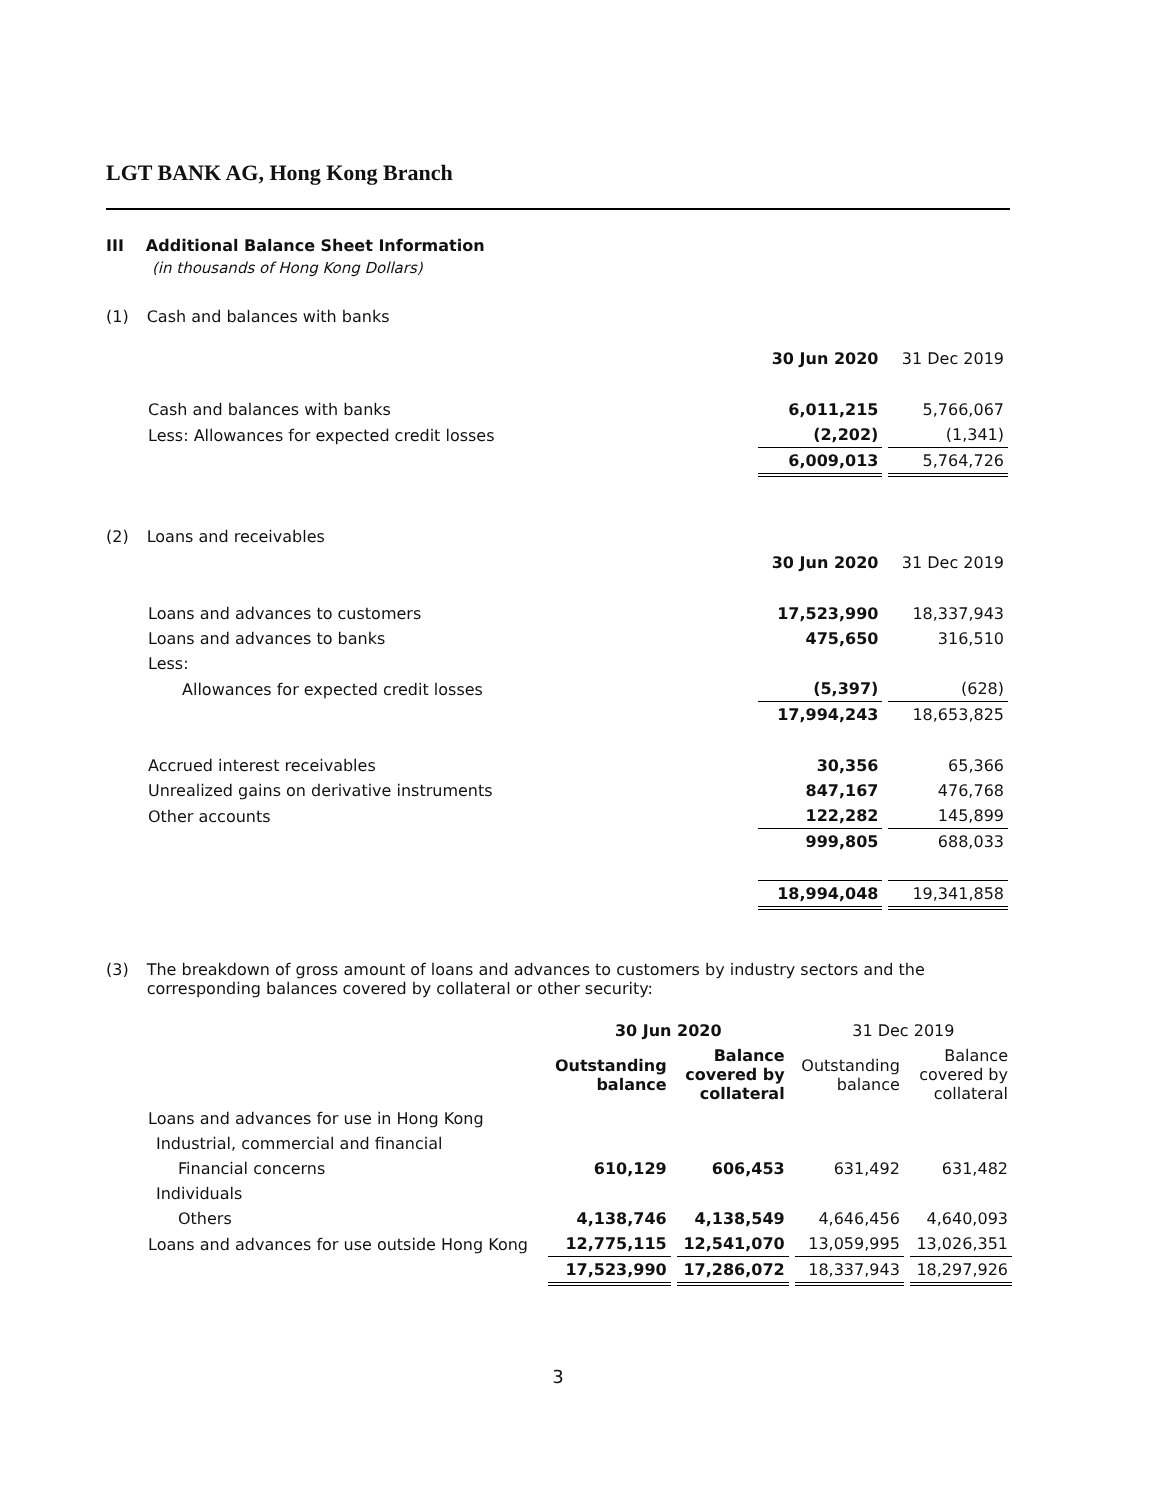LGT BANK AG, Hong Kong Branch
III Additional Balance Sheet Information
(in thousands of Hong Kong Dollars)
(1) Cash and balances with banks
| | 30 Jun 2020 | 31 Dec 2019 |
| Cash and balances with banks | 6,011,215 | 5,766,067 |
| Less: Allowances for expected credit losses | (2,202) | (1,341) |
| | 6,009,013 | 5,764,726 |
(2) Loans and receivables
| | 30 Jun 2020 | 31 Dec 2019 |
| Loans and advances to customers | 17,523,990 | 18,337,943 |
| Loans and advances to banks | 475,650 | 316,510 |
| Less: | | |
| Allowances for expected credit losses | (5,397) | (628) |
| | 17,994,243 | 18,653,825 |
| Accrued interest receivables | 30,356 | 65,366 |
| Unrealized gains on derivative instruments | 847,167 | 476,768 |
| Other accounts | 122,282 | 145,899 |
| | 999,805 | 688,033 |
| | 18,994,048 | 19,341,858 |
(3) The breakdown of gross amount of loans and advances to customers by industry sectors and the corresponding balances covered by collateral or other security:
| | 30 Jun 2020 | | 31 Dec 2019 | |
| --- | --- | --- | --- | --- |
| | Outstanding balance | Balance covered by collateral | Outstanding balance | Balance covered by collateral |
| Loans and advances for use in Hong Kong | | | | |
| Industrial, commercial and financial | | | | |
| Financial concerns | 610,129 | 606,453 | 631,492 | 631,482 |
| Individuals | | | | |
| Others | 4,138,746 | 4,138,549 | 4,646,456 | 4,640,093 |
| Loans and advances for use outside Hong Kong | 12,775,115 | 12,541,070 | 13,059,995 | 13,026,351 |
| | 17,523,990 | 17,286,072 | 18,337,943 | 18,297,926 |
3